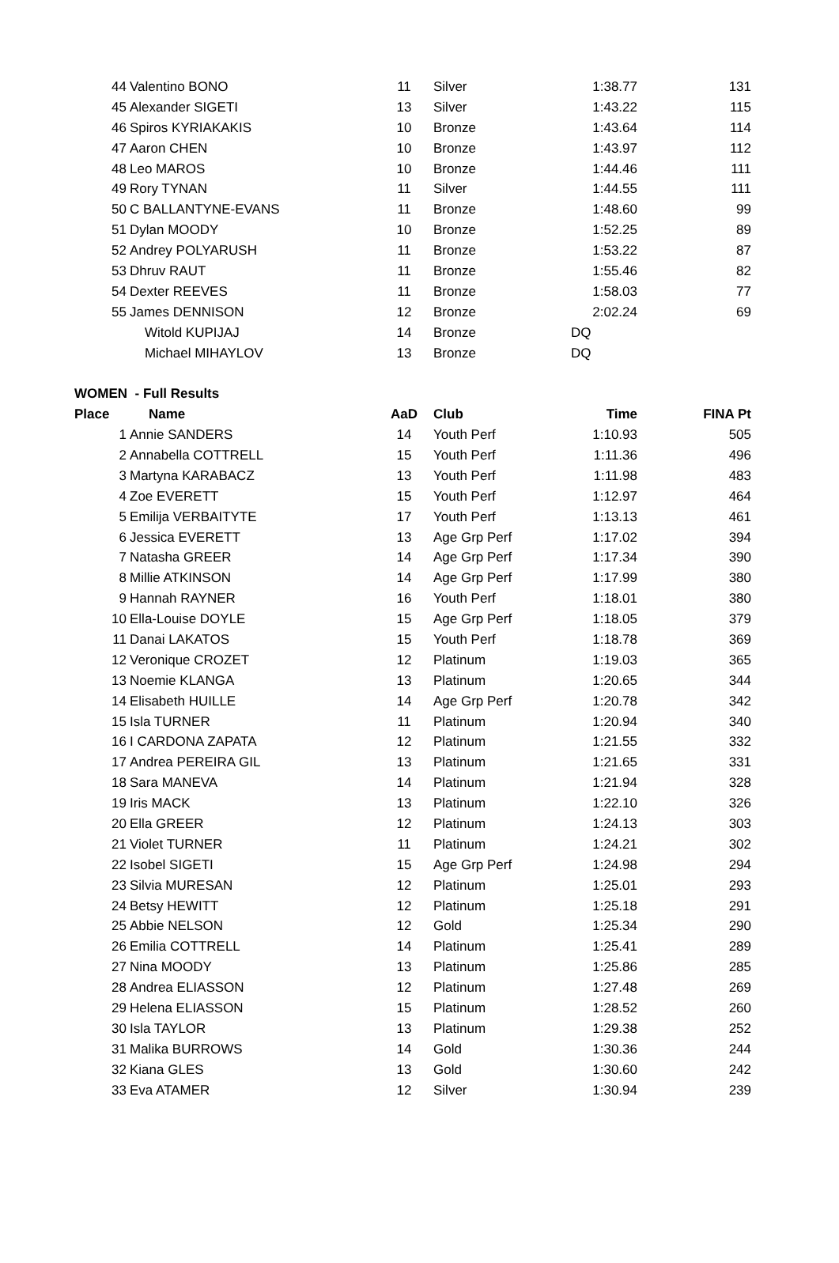| 44 | Valentino BONO | 11 | Silver | 1:38.77 | 131 |
| 45 | Alexander SIGETI | 13 | Silver | 1:43.22 | 115 |
| 46 | Spiros KYRIAKAKIS | 10 | Bronze | 1:43.64 | 114 |
| 47 | Aaron CHEN | 10 | Bronze | 1:43.97 | 112 |
| 48 | Leo MAROS | 10 | Bronze | 1:44.46 | 111 |
| 49 | Rory TYNAN | 11 | Silver | 1:44.55 | 111 |
| 50 | C BALLANTYNE-EVANS | 11 | Bronze | 1:48.60 | 99 |
| 51 | Dylan MOODY | 10 | Bronze | 1:52.25 | 89 |
| 52 | Andrey POLYARUSH | 11 | Bronze | 1:53.22 | 87 |
| 53 | Dhruv RAUT | 11 | Bronze | 1:55.46 | 82 |
| 54 | Dexter REEVES | 11 | Bronze | 1:58.03 | 77 |
| 55 | James DENNISON | 12 | Bronze | 2:02.24 | 69 |
| | Witold KUPIJAJ | 14 | Bronze | DQ | |
| | Michael MIHAYLOV | 13 | Bronze | DQ | |
| WOMEN - Full Results | | | | | |
| Place | Name | AaD | Club | Time | FINA Pt |
| 1 | Annie SANDERS | 14 | Youth Perf | 1:10.93 | 505 |
| 2 | Annabella COTTRELL | 15 | Youth Perf | 1:11.36 | 496 |
| 3 | Martyna KARABACZ | 13 | Youth Perf | 1:11.98 | 483 |
| 4 | Zoe EVERETT | 15 | Youth Perf | 1:12.97 | 464 |
| 5 | Emilija VERBAITYTE | 17 | Youth Perf | 1:13.13 | 461 |
| 6 | Jessica EVERETT | 13 | Age Grp Perf | 1:17.02 | 394 |
| 7 | Natasha GREER | 14 | Age Grp Perf | 1:17.34 | 390 |
| 8 | Millie ATKINSON | 14 | Age Grp Perf | 1:17.99 | 380 |
| 9 | Hannah RAYNER | 16 | Youth Perf | 1:18.01 | 380 |
| 10 | Ella-Louise DOYLE | 15 | Age Grp Perf | 1:18.05 | 379 |
| 11 | Danai LAKATOS | 15 | Youth Perf | 1:18.78 | 369 |
| 12 | Veronique CROZET | 12 | Platinum | 1:19.03 | 365 |
| 13 | Noemie KLANGA | 13 | Platinum | 1:20.65 | 344 |
| 14 | Elisabeth HUILLE | 14 | Age Grp Perf | 1:20.78 | 342 |
| 15 | Isla TURNER | 11 | Platinum | 1:20.94 | 340 |
| 16 | I CARDONA ZAPATA | 12 | Platinum | 1:21.55 | 332 |
| 17 | Andrea PEREIRA GIL | 13 | Platinum | 1:21.65 | 331 |
| 18 | Sara MANEVA | 14 | Platinum | 1:21.94 | 328 |
| 19 | Iris MACK | 13 | Platinum | 1:22.10 | 326 |
| 20 | Ella GREER | 12 | Platinum | 1:24.13 | 303 |
| 21 | Violet TURNER | 11 | Platinum | 1:24.21 | 302 |
| 22 | Isobel SIGETI | 15 | Age Grp Perf | 1:24.98 | 294 |
| 23 | Silvia MURESAN | 12 | Platinum | 1:25.01 | 293 |
| 24 | Betsy HEWITT | 12 | Platinum | 1:25.18 | 291 |
| 25 | Abbie NELSON | 12 | Gold | 1:25.34 | 290 |
| 26 | Emilia COTTRELL | 14 | Platinum | 1:25.41 | 289 |
| 27 | Nina MOODY | 13 | Platinum | 1:25.86 | 285 |
| 28 | Andrea ELIASSON | 12 | Platinum | 1:27.48 | 269 |
| 29 | Helena ELIASSON | 15 | Platinum | 1:28.52 | 260 |
| 30 | Isla TAYLOR | 13 | Platinum | 1:29.38 | 252 |
| 31 | Malika BURROWS | 14 | Gold | 1:30.36 | 244 |
| 32 | Kiana GLES | 13 | Gold | 1:30.60 | 242 |
| 33 | Eva ATAMER | 12 | Silver | 1:30.94 | 239 |